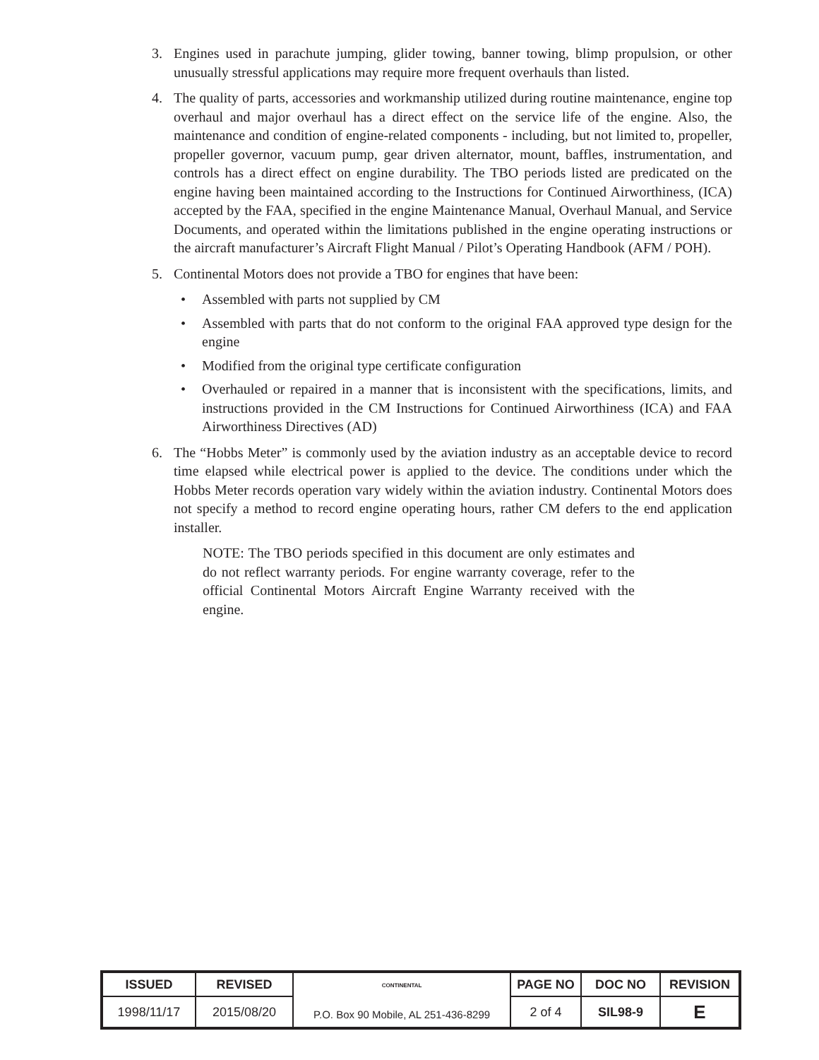3. Engines used in parachute jumping, glider towing, banner towing, blimp propulsion, or other unusually stressful applications may require more frequent overhauls than listed.
4. The quality of parts, accessories and workmanship utilized during routine maintenance, engine top overhaul and major overhaul has a direct effect on the service life of the engine. Also, the maintenance and condition of engine-related components - including, but not limited to, propeller, propeller governor, vacuum pump, gear driven alternator, mount, baffles, instrumentation, and controls has a direct effect on engine durability. The TBO periods listed are predicated on the engine having been maintained according to the Instructions for Continued Airworthiness, (ICA) accepted by the FAA, specified in the engine Maintenance Manual, Overhaul Manual, and Service Documents, and operated within the limitations published in the engine operating instructions or the aircraft manufacturer’s Aircraft Flight Manual / Pilot’s Operating Handbook (AFM / POH).
5. Continental Motors does not provide a TBO for engines that have been:
• Assembled with parts not supplied by CM
• Assembled with parts that do not conform to the original FAA approved type design for the engine
• Modified from the original type certificate configuration
• Overhauled or repaired in a manner that is inconsistent with the specifications, limits, and instructions provided in the CM Instructions for Continued Airworthiness (ICA) and FAA Airworthiness Directives (AD)
6. The “Hobbs Meter” is commonly used by the aviation industry as an acceptable device to record time elapsed while electrical power is applied to the device. The conditions under which the Hobbs Meter records operation vary widely within the aviation industry. Continental Motors does not specify a method to record engine operating hours, rather CM defers to the end application installer.
NOTE: The TBO periods specified in this document are only estimates and do not reflect warranty periods. For engine warranty coverage, refer to the official Continental Motors Aircraft Engine Warranty received with the engine.
| ISSUED | REVISED | CONTINENTAL P.O. Box 90 Mobile, AL 251-436-8299 | PAGE NO | DOC NO | REVISION |
| 1998/11/17 | 2015/08/20 | | 2 of 4 | SIL98-9 | E |